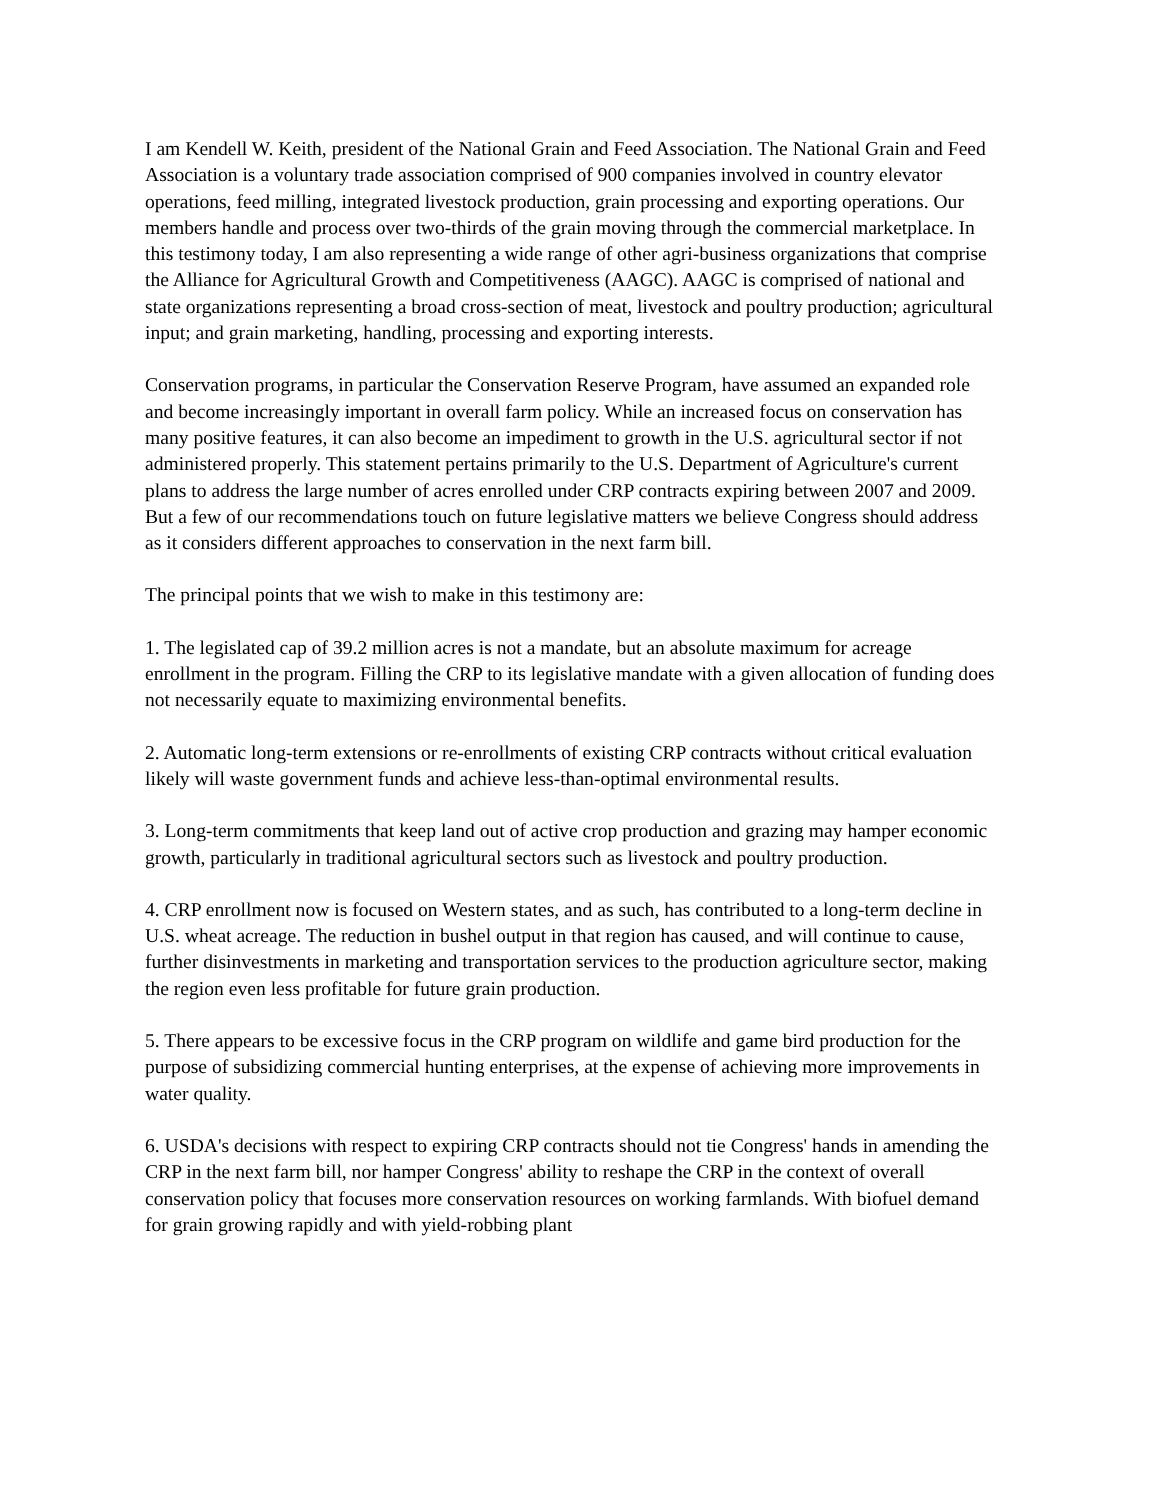I am Kendell W. Keith, president of the National Grain and Feed Association. The National Grain and Feed Association is a voluntary trade association comprised of 900 companies involved in country elevator operations, feed milling, integrated livestock production, grain processing and exporting operations. Our members handle and process over two-thirds of the grain moving through the commercial marketplace. In this testimony today, I am also representing a wide range of other agri-business organizations that comprise the Alliance for Agricultural Growth and Competitiveness (AAGC). AAGC is comprised of national and state organizations representing a broad cross-section of meat, livestock and poultry production; agricultural input; and grain marketing, handling, processing and exporting interests.
Conservation programs, in particular the Conservation Reserve Program, have assumed an expanded role and become increasingly important in overall farm policy. While an increased focus on conservation has many positive features, it can also become an impediment to growth in the U.S. agricultural sector if not administered properly. This statement pertains primarily to the U.S. Department of Agriculture's current plans to address the large number of acres enrolled under CRP contracts expiring between 2007 and 2009. But a few of our recommendations touch on future legislative matters we believe Congress should address as it considers different approaches to conservation in the next farm bill.
The principal points that we wish to make in this testimony are:
1. The legislated cap of 39.2 million acres is not a mandate, but an absolute maximum for acreage enrollment in the program. Filling the CRP to its legislative mandate with a given allocation of funding does not necessarily equate to maximizing environmental benefits.
2. Automatic long-term extensions or re-enrollments of existing CRP contracts without critical evaluation likely will waste government funds and achieve less-than-optimal environmental results.
3. Long-term commitments that keep land out of active crop production and grazing may hamper economic growth, particularly in traditional agricultural sectors such as livestock and poultry production.
4. CRP enrollment now is focused on Western states, and as such, has contributed to a long-term decline in U.S. wheat acreage. The reduction in bushel output in that region has caused, and will continue to cause, further disinvestments in marketing and transportation services to the production agriculture sector, making the region even less profitable for future grain production.
5. There appears to be excessive focus in the CRP program on wildlife and game bird production for the purpose of subsidizing commercial hunting enterprises, at the expense of achieving more improvements in water quality.
6. USDA's decisions with respect to expiring CRP contracts should not tie Congress' hands in amending the CRP in the next farm bill, nor hamper Congress' ability to reshape the CRP in the context of overall conservation policy that focuses more conservation resources on working farmlands. With biofuel demand for grain growing rapidly and with yield-robbing plant